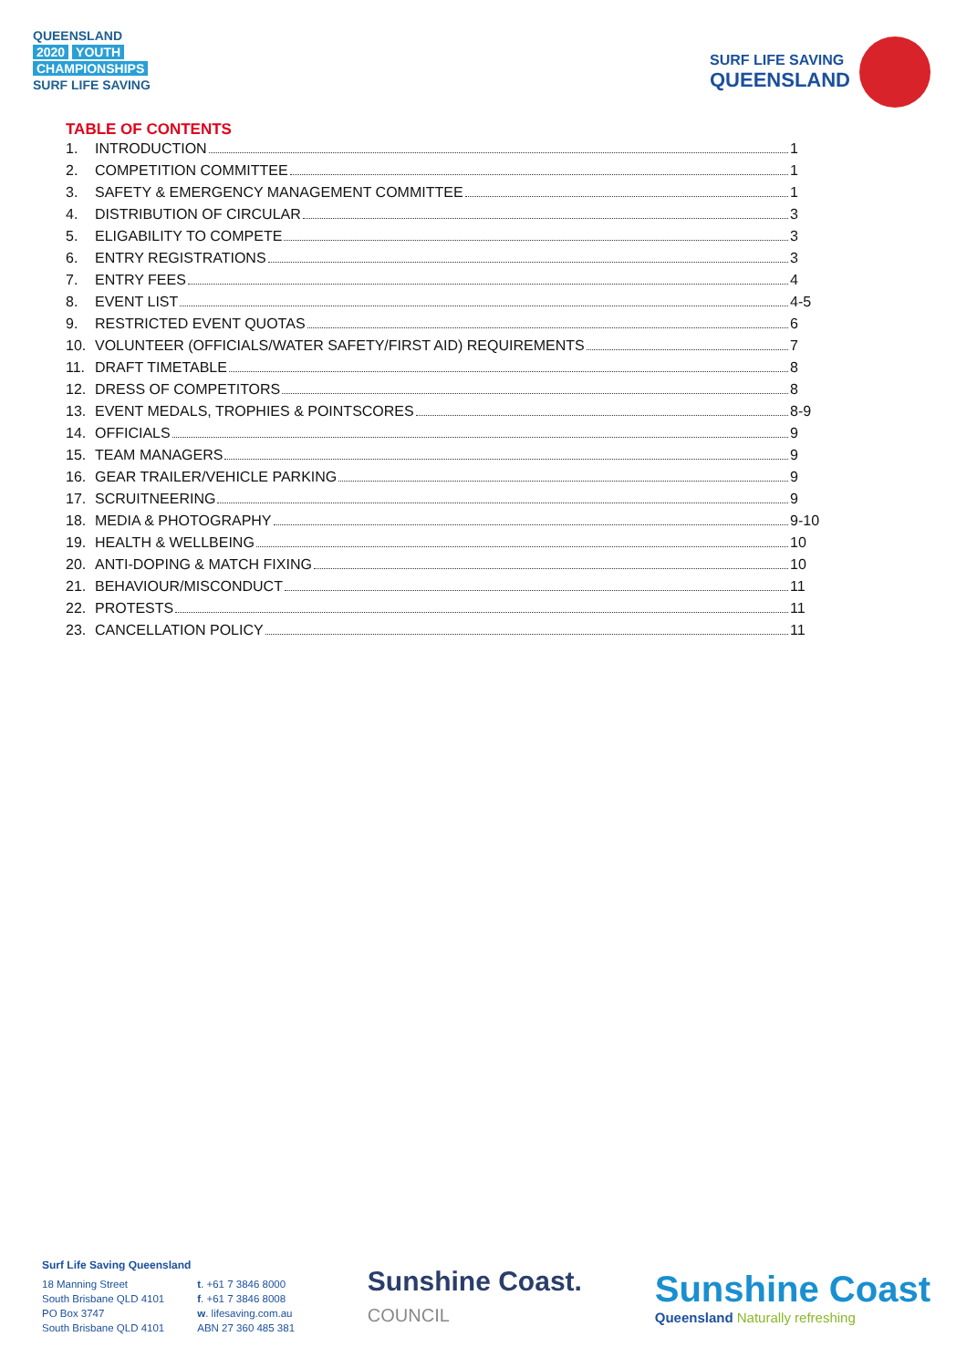QUEENSLAND
2020 YOUTH
CHAMPIONSHIPS
SURF LIFE SAVING
SURF LIFE SAVING
QUEENSLAND
TABLE OF CONTENTS
1. INTRODUCTION 1
2. COMPETITION COMMITTEE 1
3. SAFETY & EMERGENCY MANAGEMENT COMMITTEE 1
4. DISTRIBUTION OF CIRCULAR 3
5. ELIGABILITY TO COMPETE 3
6. ENTRY REGISTRATIONS 3
7. ENTRY FEES 4
8. EVENT LIST 4-5
9. RESTRICTED EVENT QUOTAS 6
10. VOLUNTEER (OFFICIALS/WATER SAFETY/FIRST AID) REQUIREMENTS 7
11. DRAFT TIMETABLE 8
12. DRESS OF COMPETITORS 8
13. EVENT MEDALS, TROPHIES & POINTSCORES 8-9
14. OFFICIALS 9
15. TEAM MANAGERS 9
16. GEAR TRAILER/VEHICLE PARKING 9
17. SCRUITNEERING 9
18. MEDIA & PHOTOGRAPHY 9-10
19. HEALTH & WELLBEING 10
20. ANTI-DOPING & MATCH FIXING 10
21. BEHAVIOUR/MISCONDUCT 11
22. PROTESTS 11
23. CANCELLATION POLICY 11
Surf Life Saving Queensland
18 Manning Street
South Brisbane QLD 4101
PO Box 3747
South Brisbane QLD 4101
t. +61 7 3846 8000
f. +61 7 3846 8008
w. lifesaving.com.au
ABN 27 360 485 381
Sunshine Coast.
COUNCIL
Sunshine Coast
Queensland Naturally refreshing